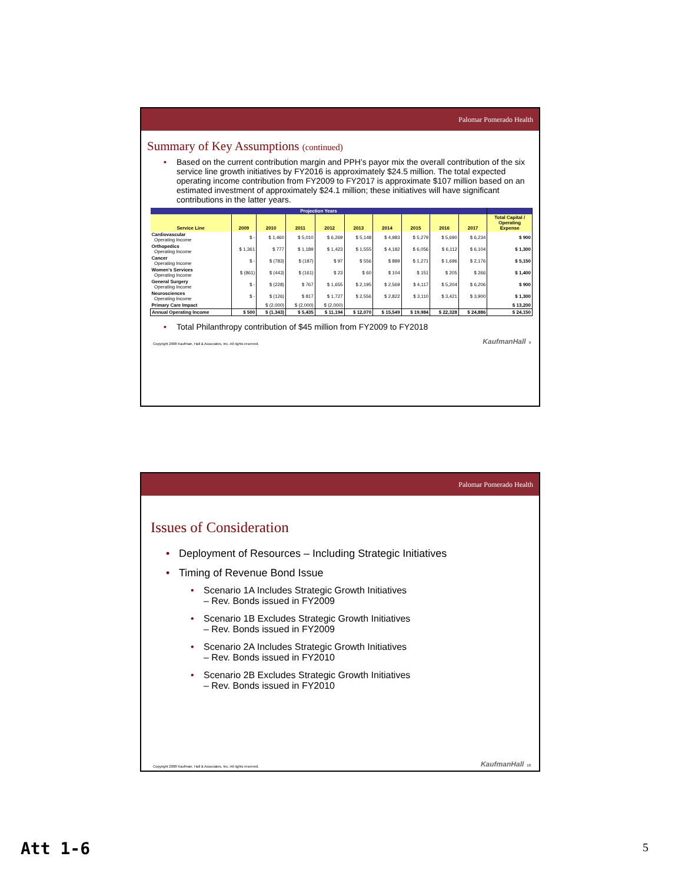Palomar Pomerado Health
Summary of Key Assumptions (continued)
• Based on the current contribution margin and PPH’s payor mix the overall contribution of the six service line growth initiatives by FY2016 is approximately $24.5 million. The total expected operating income contribution from FY2009 to FY2017 is approximate $107 million based on an estimated investment of approximately $24.1 million; these initiatives will have significant contributions in the latter years.
| Projection Years | | | | | | | | | | |
| --- | --- | --- | --- | --- | --- | --- | --- | --- | --- | --- |
| Service Line | 2009 | 2010 | 2011 | 2012 | 2013 | 2014 | 2015 | 2016 | 2017 | Total Capital / Operating Expense |
| Cardiovascular Operating Income | $ - | $ 1,460 | $ 5,010 | $ 6,269 | $ 5,148 | $ 4,983 | $ 5,279 | $ 5,690 | $ 6,234 | $ 900 |
| Orthopedics Operating Income | $ 1,361 | $ 777 | $ 1,189 | $ 1,423 | $ 1,555 | $ 4,182 | $ 6,056 | $ 6,112 | $ 6,104 | $ 1,300 |
| Cancer Operating Income | $ - | $ (783) | $ (187) | $ 97 | $ 556 | $ 889 | $ 1,271 | $ 1,696 | $ 2,176 | $ 5,150 |
| Women's Services Operating Income | $ (861) | $ (443) | $ (161) | $ 23 | $ 60 | $ 104 | $ 151 | $ 205 | $ 266 | $ 1,400 |
| General Surgery Operating Income | $ - | $ (228) | $ 767 | $ 1,655 | $ 2,195 | $ 2,569 | $ 4,117 | $ 5,204 | $ 6,206 | $ 900 |
| Neurosciences Operating Income | $ - | $ (126) | $ 817 | $ 1,727 | $ 2,556 | $ 2,822 | $ 3,110 | $ 3,421 | $ 3,900 | $ 1,300 |
| Primary Care Impact | | $ (2,000) | $ (2,000) | $ (2,000) | | | | | | $ 13,200 |
| Annual Operating Income | $ 500 | $ (1,343) | $ 5,435 | $ 11,194 | $ 12,070 | $ 15,549 | $ 19,984 | $ 22,328 | $ 24,886 | $ 24,150 |
• Total Philanthropy contribution of $45 million from FY2009 to FY2018
Copyright 2008 Kaufman, Hall & Associates, Inc. All rights reserved. KaufmanHall 9
Palomar Pomerado Health
Issues of Consideration
• Deployment of Resources – Including Strategic Initiatives
• Timing of Revenue Bond Issue
• Scenario 1A Includes Strategic Growth Initiatives
– Rev. Bonds issued in FY2009
• Scenario 1B Excludes Strategic Growth Initiatives
– Rev. Bonds issued in FY2009
• Scenario 2A Includes Strategic Growth Initiatives
– Rev. Bonds issued in FY2010
• Scenario 2B Excludes Strategic Growth Initiatives
– Rev. Bonds issued in FY2010
Copyright 2008 Kaufman, Hall & Associates, Inc. All rights reserved. KaufmanHall 10
Att 1-6 5